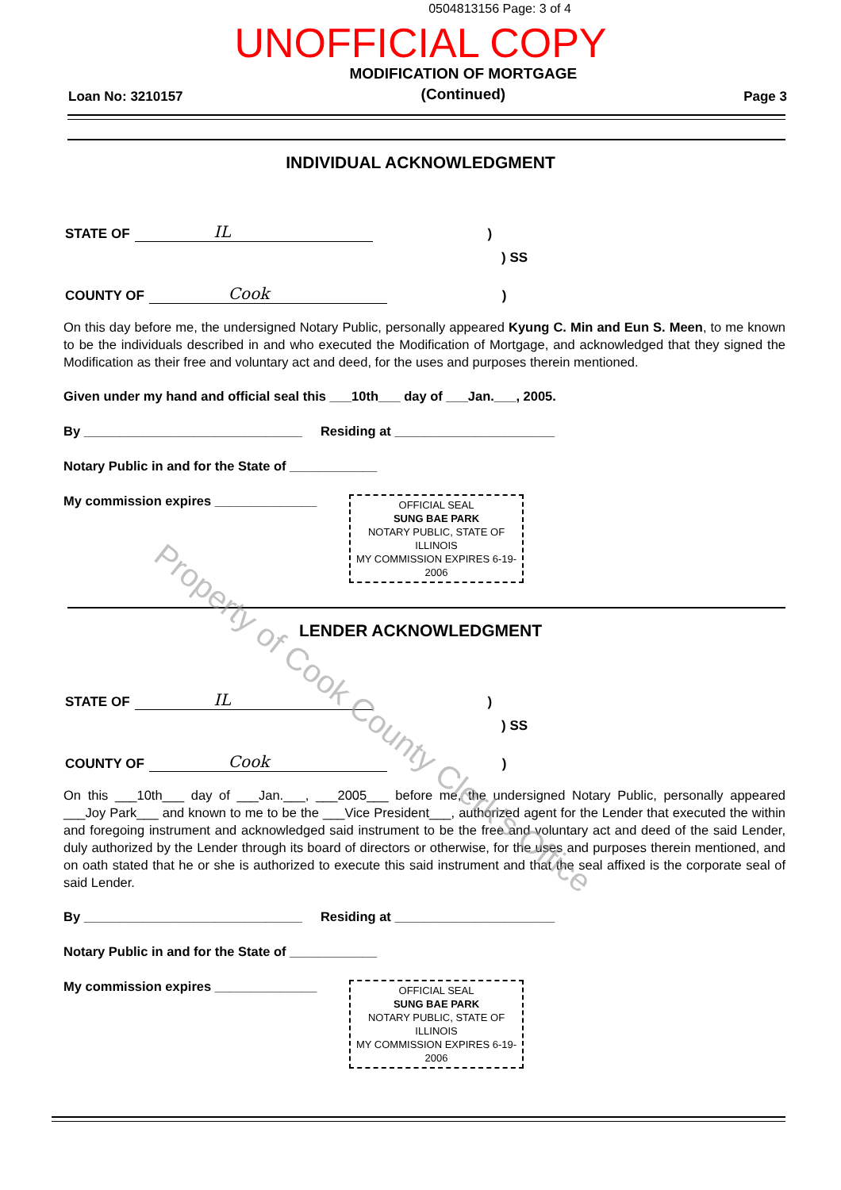0504813156 Page: 3 of 4
UNOFFICIAL COPY
Loan No: 3210157 MODIFICATION OF MORTGAGE
(Continued) Page 3
INDIVIDUAL ACKNOWLEDGMENT
STATE OF IL)
) SS
COUNTY OF Cook)
On this day before me, the undersigned Notary Public, personally appeared Kyung C. Min and Eun S. Meen, to me known to be the individuals described in and who executed the Modification of Mortgage, and acknowledged that they signed the Modification as their free and voluntary act and deed, for the uses and purposes therein mentioned.
Given under my hand and official seal this ___10th___ day of ___Jan.___, 2005.
By ______________________________ Residing at ______________________
Notary Public in and for the State of ____________
My commission expires ______________
OFFICIAL SEAL
SUNG BAE PARK
NOTARY PUBLIC, STATE OF ILLINOIS
MY COMMISSION EXPIRES 6-19-2006
LENDER ACKNOWLEDGMENT
STATE OF IL)
) SS
COUNTY OF Cook)
On this ___10th___ day of ___Jan.___, ___2005___ before me, the undersigned Notary Public, personally appeared ___Joy Park___ and known to me to be the ___Vice President___, authorized agent for the Lender that executed the within and foregoing instrument and acknowledged said instrument to be the free and voluntary act and deed of the said Lender, duly authorized by the Lender through its board of directors or otherwise, for the uses and purposes therein mentioned, and on oath stated that he or she is authorized to execute this said instrument and that the seal affixed is the corporate seal of said Lender.
By ______________________________ Residing at ______________________
Notary Public in and for the State of ____________
My commission expires ______________
OFFICIAL SEAL
SUNG BAE PARK
NOTARY PUBLIC, STATE OF ILLINOIS
MY COMMISSION EXPIRES 6-19-2006
Property of Cook County Clerk's Office